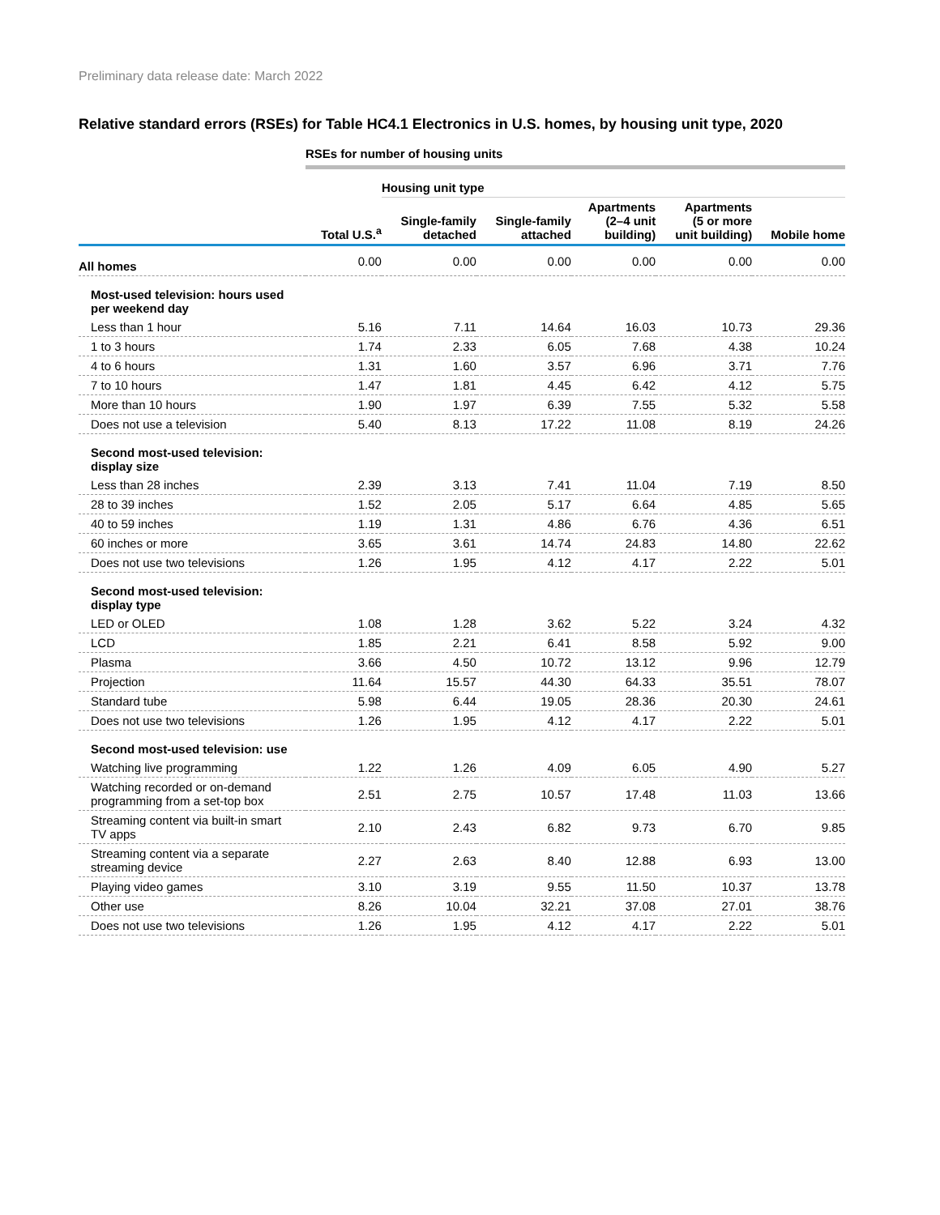Preliminary data release date: March 2022
Relative standard errors (RSEs) for Table HC4.1 Electronics in U.S. homes, by housing unit type, 2020
| | RSEs for number of housing units | | | | | |
| | | Housing unit type | | | | |
| | Total U.S.<sup>a</sup> | Single-family detached | Single-family attached | Apartments (2–4 unit building) | Apartments (5 or more unit building) | Mobile home |
| All homes | 0.00 | 0.00 | 0.00 | 0.00 | 0.00 | 0.00 |
| Most-used television: hours used per weekend day | | | | | | |
| Less than 1 hour | 5.16 | 7.11 | 14.64 | 16.03 | 10.73 | 29.36 |
| 1 to 3 hours | 1.74 | 2.33 | 6.05 | 7.68 | 4.38 | 10.24 |
| 4 to 6 hours | 1.31 | 1.60 | 3.57 | 6.96 | 3.71 | 7.76 |
| 7 to 10 hours | 1.47 | 1.81 | 4.45 | 6.42 | 4.12 | 5.75 |
| More than 10 hours | 1.90 | 1.97 | 6.39 | 7.55 | 5.32 | 5.58 |
| Does not use a television | 5.40 | 8.13 | 17.22 | 11.08 | 8.19 | 24.26 |
| Second most-used television: display size | | | | | | |
| Less than 28 inches | 2.39 | 3.13 | 7.41 | 11.04 | 7.19 | 8.50 |
| 28 to 39 inches | 1.52 | 2.05 | 5.17 | 6.64 | 4.85 | 5.65 |
| 40 to 59 inches | 1.19 | 1.31 | 4.86 | 6.76 | 4.36 | 6.51 |
| 60 inches or more | 3.65 | 3.61 | 14.74 | 24.83 | 14.80 | 22.62 |
| Does not use two televisions | 1.26 | 1.95 | 4.12 | 4.17 | 2.22 | 5.01 |
| Second most-used television: display type | | | | | | |
| LED or OLED | 1.08 | 1.28 | 3.62 | 5.22 | 3.24 | 4.32 |
| LCD | 1.85 | 2.21 | 6.41 | 8.58 | 5.92 | 9.00 |
| Plasma | 3.66 | 4.50 | 10.72 | 13.12 | 9.96 | 12.79 |
| Projection | 11.64 | 15.57 | 44.30 | 64.33 | 35.51 | 78.07 |
| Standard tube | 5.98 | 6.44 | 19.05 | 28.36 | 20.30 | 24.61 |
| Does not use two televisions | 1.26 | 1.95 | 4.12 | 4.17 | 2.22 | 5.01 |
| Second most-used television: use | | | | | | |
| Watching live programming | 1.22 | 1.26 | 4.09 | 6.05 | 4.90 | 5.27 |
| Watching recorded or on-demand programming from a set-top box | 2.51 | 2.75 | 10.57 | 17.48 | 11.03 | 13.66 |
| Streaming content via built-in smart TV apps | 2.10 | 2.43 | 6.82 | 9.73 | 6.70 | 9.85 |
| Streaming content via a separate streaming device | 2.27 | 2.63 | 8.40 | 12.88 | 6.93 | 13.00 |
| Playing video games | 3.10 | 3.19 | 9.55 | 11.50 | 10.37 | 13.78 |
| Other use | 8.26 | 10.04 | 32.21 | 37.08 | 27.01 | 38.76 |
| Does not use two televisions | 1.26 | 1.95 | 4.12 | 4.17 | 2.22 | 5.01 |